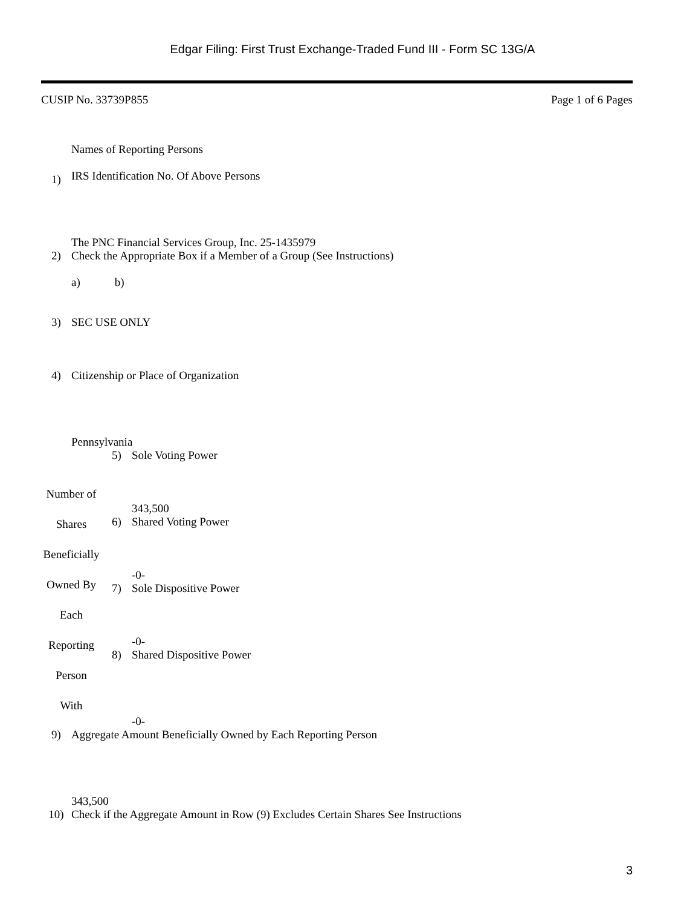Edgar Filing: First Trust Exchange-Traded Fund III - Form SC 13G/A
CUSIP No. 33739P855 Page 1 of 6 Pages
| 1) | Names of Reporting Persons IRS Identification No. Of Above Persons The PNC Financial Services Group, Inc. 25-1435979 |
| 2) | Check the Appropriate Box if a Member of a Group (See Instructions) a) b) |
| 3) | SEC USE ONLY |
| 4) | Citizenship or Place of Organization Pennsylvania |
| Number of Shares Beneficially Owned By Each Reporting Person With | 5) | Sole Voting Power 343,500 |
| | 6) | Shared Voting Power -0- |
| | 7) | Sole Dispositive Power -0- |
| | 8) | Shared Dispositive Power -0- |
| 9) | Aggregate Amount Beneficially Owned by Each Reporting Person 343,500 |
| 10) | Check if the Aggregate Amount in Row (9) Excludes Certain Shares See Instructions |
3